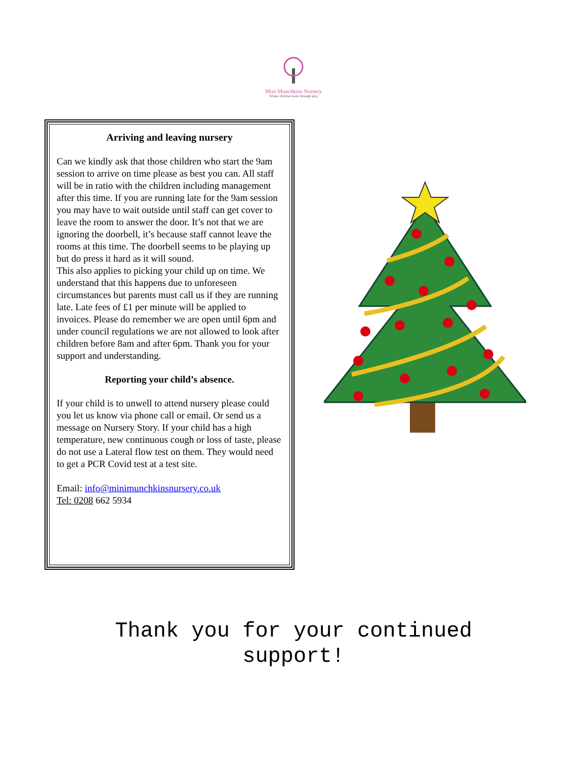Mini Munchkins Nursery
Where children learn through play
Arriving and leaving nursery
Can we kindly ask that those children who start the 9am session to arrive on time please as best you can. All staff will be in ratio with the children including management after this time. If you are running late for the 9am session you may have to wait outside until staff can get cover to leave the room to answer the door. It’s not that we are ignoring the doorbell, it’s because staff cannot leave the rooms at this time. The doorbell seems to be playing up but do press it hard as it will sound.
This also applies to picking your child up on time. We understand that this happens due to unforeseen circumstances but parents must call us if they are running late. Late fees of £1 per minute will be applied to invoices. Please do remember we are open until 6pm and under council regulations we are not allowed to look after children before 8am and after 6pm. Thank you for your support and understanding.
Reporting your child’s absence.
If your child is to unwell to attend nursery please could you let us know via phone call or email. Or send us a message on Nursery Story. If your child has a high temperature, new continuous cough or loss of taste, please do not use a Lateral flow test on them. They would need to get a PCR Covid test at a test site.
Email: info@minimunchkinsnursery.co.uk
Tel: 0208 662 5934
Thank you for your continued
support!